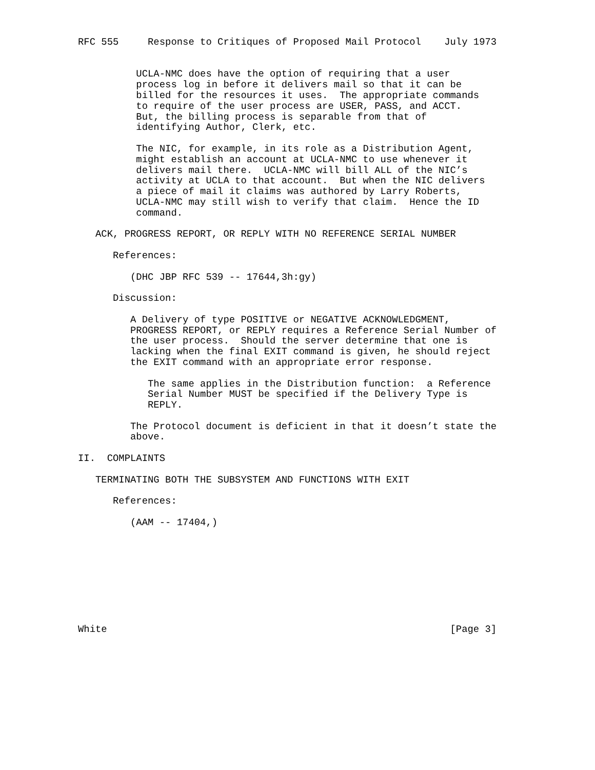RFC 555     Response to Critiques of Proposed Mail Protocol    July 1973


          UCLA-NMC does have the option of requiring that a user
          process log in before it delivers mail so that it can be
          billed for the resources it uses.  The appropriate commands
          to require of the user process are USER, PASS, and ACCT.
          But, the billing process is separable from that of
          identifying Author, Clerk, etc.

          The NIC, for example, in its role as a Distribution Agent,
          might establish an account at UCLA-NMC to use whenever it
          delivers mail there.  UCLA-NMC will bill ALL of the NIC’s
          activity at UCLA to that account.  But when the NIC delivers
          a piece of mail it claims was authored by Larry Roberts,
          UCLA-NMC may still wish to verify that claim.  Hence the ID
          command.

   ACK, PROGRESS REPORT, OR REPLY WITH NO REFERENCE SERIAL NUMBER

      References:

         (DHC JBP RFC 539 -- 17644,3h:gy)

      Discussion:

         A Delivery of type POSITIVE or NEGATIVE ACKNOWLEDGMENT,
         PROGRESS REPORT, or REPLY requires a Reference Serial Number of
         the user process.  Should the server determine that one is
         lacking when the final EXIT command is given, he should reject
         the EXIT command with an appropriate error response.

            The same applies in the Distribution function:  a Reference
            Serial Number MUST be specified if the Delivery Type is
            REPLY.

         The Protocol document is deficient in that it doesn’t state the
         above.

II.  COMPLAINTS

   TERMINATING BOTH THE SUBSYSTEM AND FUNCTIONS WITH EXIT

      References:

         (AAM -- 17404,)









White                                                           [Page 3]